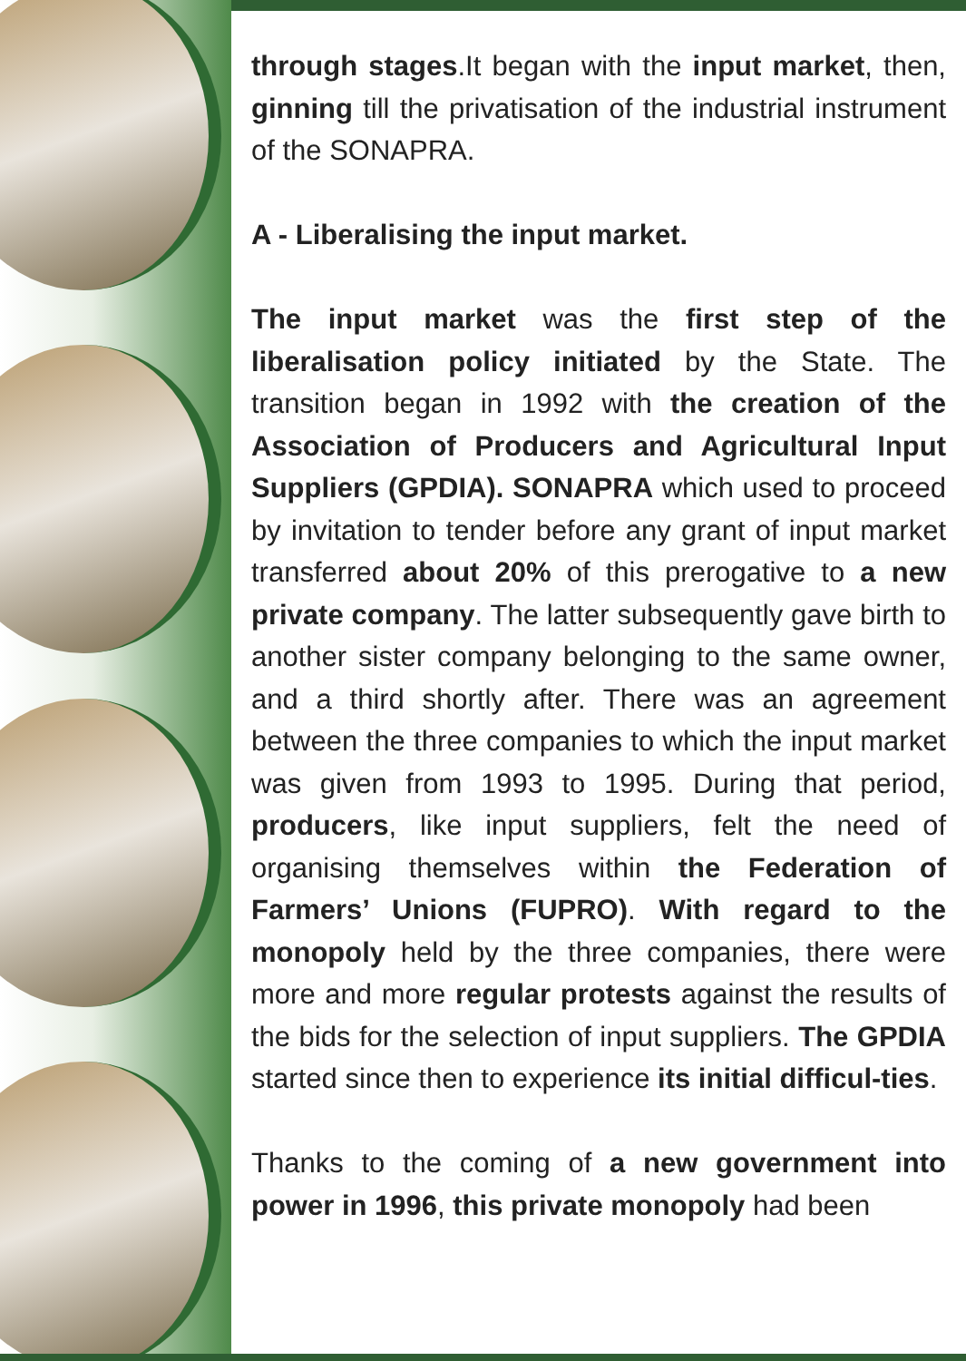through stages.It began with the input market, then, ginning till the privatisation of the industrial instrument of the SONAPRA.
A - Liberalising the input market.
The input market was the first step of the liberalisation policy initiated by the State. The transition began in 1992 with the creation of the Association of Producers and Agricultural Input Suppliers (GPDIA). SONAPRA which used to proceed by invitation to tender before any grant of input market transferred about 20% of this prerogative to a new private company. The latter subsequently gave birth to another sister company belonging to the same owner, and a third shortly after. There was an agreement between the three companies to which the input market was given from 1993 to 1995. During that period, producers, like input suppliers, felt the need of organising themselves within the Federation of Farmers’ Unions (FUPRO). With regard to the monopoly held by the three companies, there were more and more regular protests against the results of the bids for the selection of input suppliers. The GPDIA started since then to experience its initial difficul-ties.
Thanks to the coming of a new government into power in 1996, this private monopoly had been